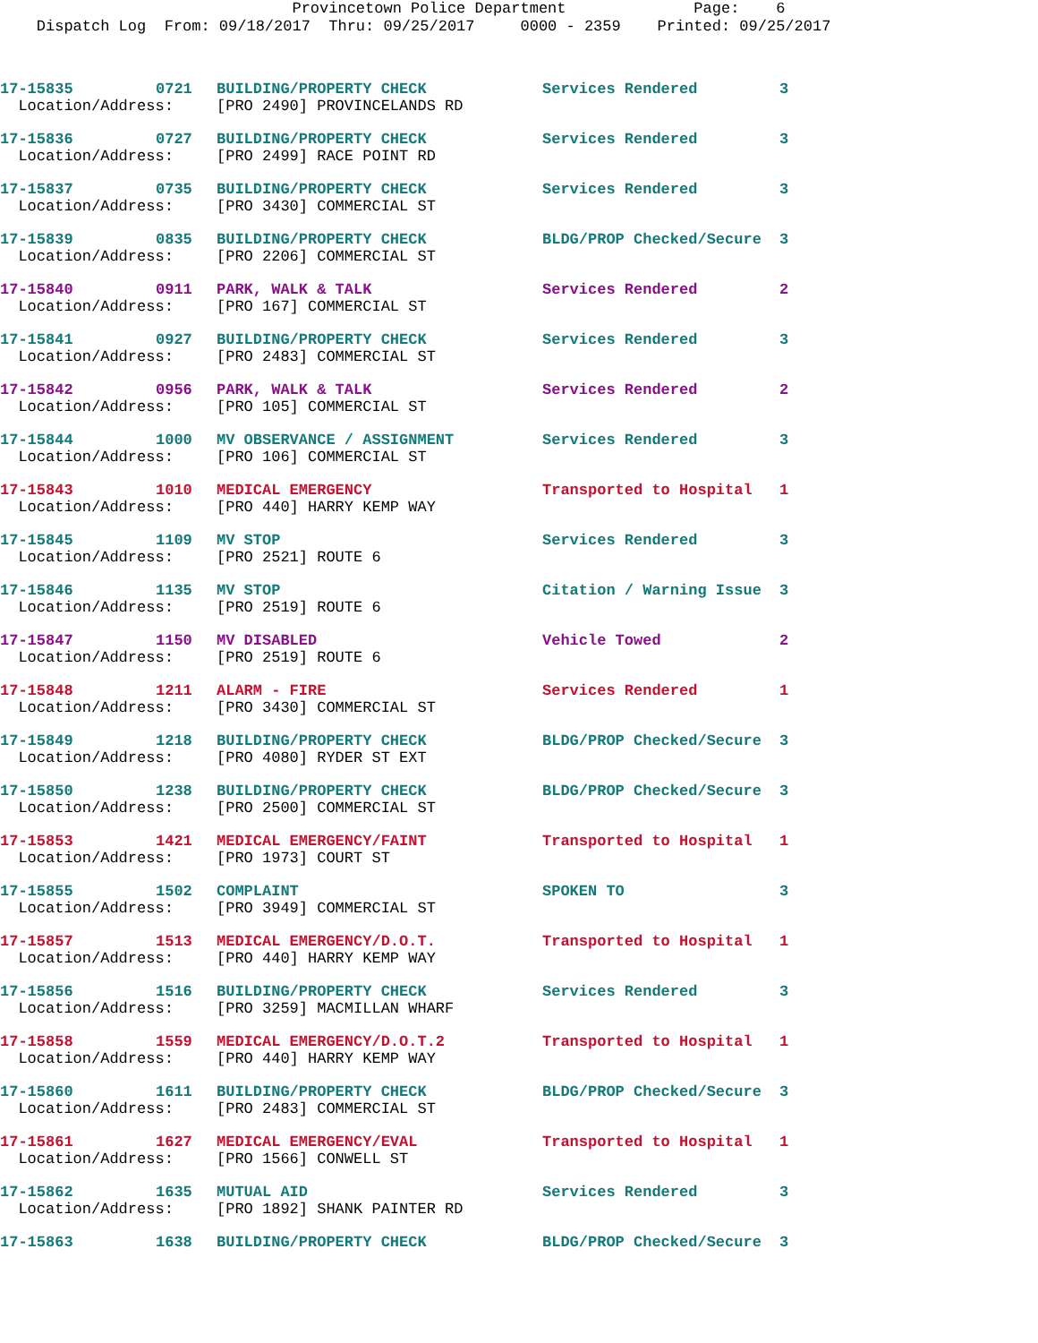Provincetown Police Department Page: 6
Dispatch Log From: 09/18/2017 Thru: 09/25/2017 0000 - 2359 Printed: 09/25/2017
| 17-15835 | 0721 | BUILDING/PROPERTY CHECK | Services Rendered | 3 |
| Location/Address: | | [PRO 2490] PROVINCELANDS RD | | |
| 17-15836 | 0727 | BUILDING/PROPERTY CHECK | Services Rendered | 3 |
| Location/Address: | | [PRO 2499] RACE POINT RD | | |
| 17-15837 | 0735 | BUILDING/PROPERTY CHECK | Services Rendered | 3 |
| Location/Address: | | [PRO 3430] COMMERCIAL ST | | |
| 17-15839 | 0835 | BUILDING/PROPERTY CHECK | BLDG/PROP Checked/Secure | 3 |
| Location/Address: | | [PRO 2206] COMMERCIAL ST | | |
| 17-15840 | 0911 | PARK, WALK & TALK | Services Rendered | 2 |
| Location/Address: | | [PRO 167] COMMERCIAL ST | | |
| 17-15841 | 0927 | BUILDING/PROPERTY CHECK | Services Rendered | 3 |
| Location/Address: | | [PRO 2483] COMMERCIAL ST | | |
| 17-15842 | 0956 | PARK, WALK & TALK | Services Rendered | 2 |
| Location/Address: | | [PRO 105] COMMERCIAL ST | | |
| 17-15844 | 1000 | MV OBSERVANCE / ASSIGNMENT | Services Rendered | 3 |
| Location/Address: | | [PRO 106] COMMERCIAL ST | | |
| 17-15843 | 1010 | MEDICAL EMERGENCY | Transported to Hospital | 1 |
| Location/Address: | | [PRO 440] HARRY KEMP WAY | | |
| 17-15845 | 1109 | MV STOP | Services Rendered | 3 |
| Location/Address: | | [PRO 2521] ROUTE 6 | | |
| 17-15846 | 1135 | MV STOP | Citation / Warning Issue | 3 |
| Location/Address: | | [PRO 2519] ROUTE 6 | | |
| 17-15847 | 1150 | MV DISABLED | Vehicle Towed | 2 |
| Location/Address: | | [PRO 2519] ROUTE 6 | | |
| 17-15848 | 1211 | ALARM - FIRE | Services Rendered | 1 |
| Location/Address: | | [PRO 3430] COMMERCIAL ST | | |
| 17-15849 | 1218 | BUILDING/PROPERTY CHECK | BLDG/PROP Checked/Secure | 3 |
| Location/Address: | | [PRO 4080] RYDER ST EXT | | |
| 17-15850 | 1238 | BUILDING/PROPERTY CHECK | BLDG/PROP Checked/Secure | 3 |
| Location/Address: | | [PRO 2500] COMMERCIAL ST | | |
| 17-15853 | 1421 | MEDICAL EMERGENCY/FAINT | Transported to Hospital | 1 |
| Location/Address: | | [PRO 1973] COURT ST | | |
| 17-15855 | 1502 | COMPLAINT | SPOKEN TO | 3 |
| Location/Address: | | [PRO 3949] COMMERCIAL ST | | |
| 17-15857 | 1513 | MEDICAL EMERGENCY/D.O.T. | Transported to Hospital | 1 |
| Location/Address: | | [PRO 440] HARRY KEMP WAY | | |
| 17-15856 | 1516 | BUILDING/PROPERTY CHECK | Services Rendered | 3 |
| Location/Address: | | [PRO 3259] MACMILLAN WHARF | | |
| 17-15858 | 1559 | MEDICAL EMERGENCY/D.O.T.2 | Transported to Hospital | 1 |
| Location/Address: | | [PRO 440] HARRY KEMP WAY | | |
| 17-15860 | 1611 | BUILDING/PROPERTY CHECK | BLDG/PROP Checked/Secure | 3 |
| Location/Address: | | [PRO 2483] COMMERCIAL ST | | |
| 17-15861 | 1627 | MEDICAL EMERGENCY/EVAL | Transported to Hospital | 1 |
| Location/Address: | | [PRO 1566] CONWELL ST | | |
| 17-15862 | 1635 | MUTUAL AID | Services Rendered | 3 |
| Location/Address: | | [PRO 1892] SHANK PAINTER RD | | |
| 17-15863 | 1638 | BUILDING/PROPERTY CHECK | BLDG/PROP Checked/Secure | 3 |